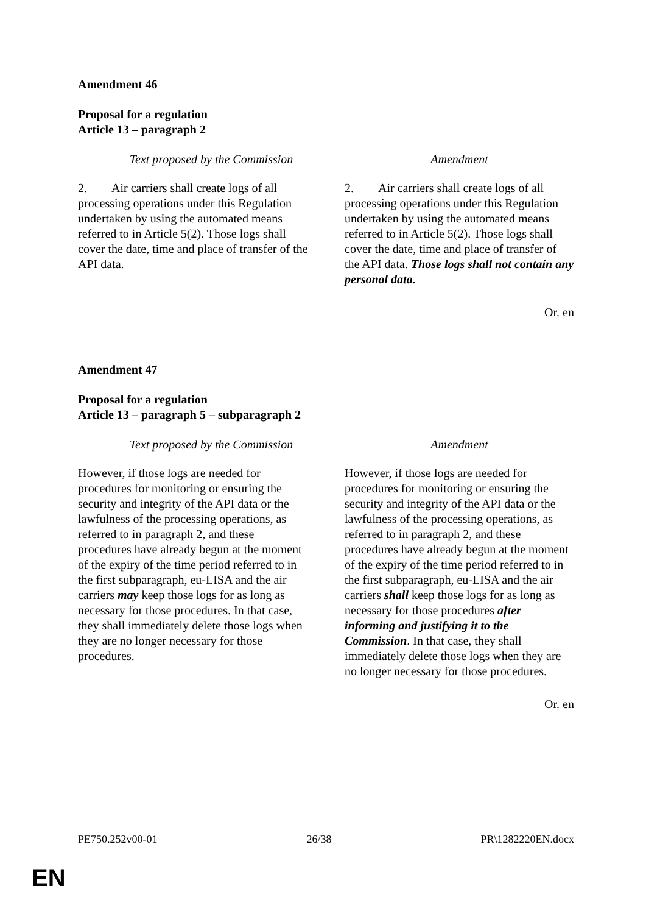Amendment 46
Proposal for a regulation
Article 13 – paragraph 2
| Text proposed by the Commission | Amendment |
| --- | --- |
| 2. Air carriers shall create logs of all processing operations under this Regulation undertaken by using the automated means referred to in Article 5(2). Those logs shall cover the date, time and place of transfer of the API data. | 2. Air carriers shall create logs of all processing operations under this Regulation undertaken by using the automated means referred to in Article 5(2). Those logs shall cover the date, time and place of transfer of the API data. Those logs shall not contain any personal data. |
Or. en
Amendment 47
Proposal for a regulation
Article 13 – paragraph 5 – subparagraph 2
| Text proposed by the Commission | Amendment |
| --- | --- |
| However, if those logs are needed for procedures for monitoring or ensuring the security and integrity of the API data or the lawfulness of the processing operations, as referred to in paragraph 2, and these procedures have already begun at the moment of the expiry of the time period referred to in the first subparagraph, eu-LISA and the air carriers may keep those logs for as long as necessary for those procedures. In that case, they shall immediately delete those logs when they are no longer necessary for those procedures. | However, if those logs are needed for procedures for monitoring or ensuring the security and integrity of the API data or the lawfulness of the processing operations, as referred to in paragraph 2, and these procedures have already begun at the moment of the expiry of the time period referred to in the first subparagraph, eu-LISA and the air carriers shall keep those logs for as long as necessary for those procedures after informing and justifying it to the Commission . In that case, they shall immediately delete those logs when they are no longer necessary for those procedures. |
Or. en
PE750.252v00-01 26/38 PR\1282220EN.docx
EN